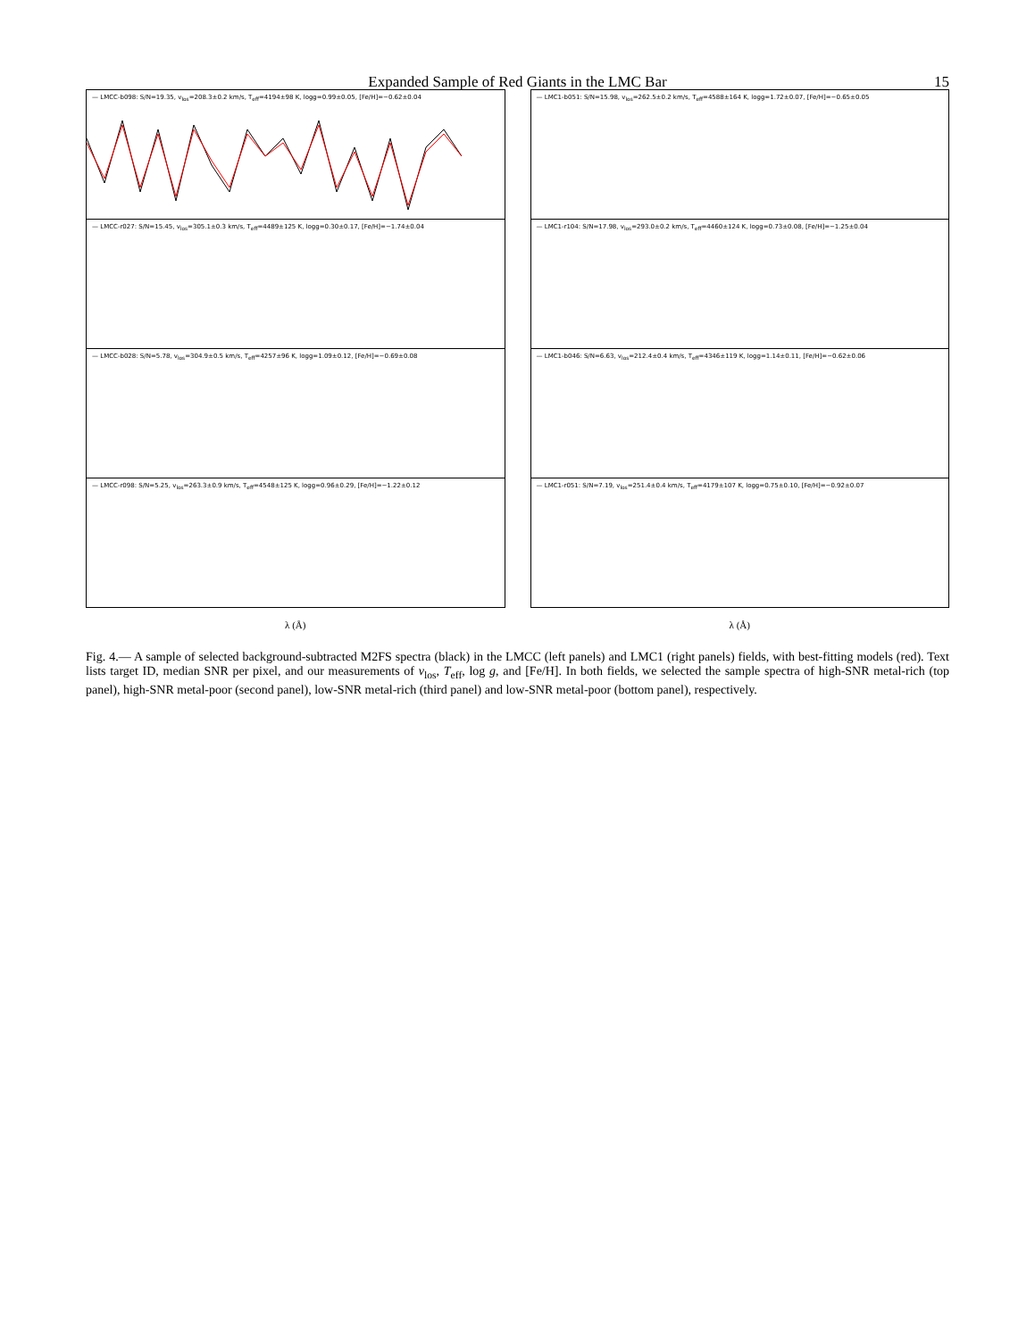Expanded Sample of Red Giants in the LMC Bar 15
— LMCC-b098: S/N=19.35, v<sub>los</sub>=208.3±0.2 km/s, T<sub>eff</sub>=4194±98 K, logg=0.99±0.05, [Fe/H]=−0.62±0.04
— LMCC-r027: S/N=15.45, v<sub>los</sub>=305.1±0.3 km/s, T<sub>eff</sub>=4489±125 K, logg=0.30±0.17, [Fe/H]=−1.74±0.04
— LMCC-b028: S/N=5.78, v<sub>los</sub>=304.9±0.5 km/s, T<sub>eff</sub>=4257±96 K, logg=1.09±0.12, [Fe/H]=−0.69±0.08
— LMCC-r098: S/N=5.25, v<sub>los</sub>=263.3±0.9 km/s, T<sub>eff</sub>=4548±125 K, logg=0.96±0.29, [Fe/H]=−1.22±0.12
λ (Å)
— LMC1-b051: S/N=15.98, v<sub>los</sub>=262.5±0.2 km/s, T<sub>eff</sub>=4588±164 K, logg=1.72±0.07, [Fe/H]=−0.65±0.05
— LMC1-r104: S/N=17.98, v<sub>los</sub>=293.0±0.2 km/s, T<sub>eff</sub>=4460±124 K, logg=0.73±0.08, [Fe/H]=−1.25±0.04
— LMC1-b046: S/N=6.63, v<sub>los</sub>=212.4±0.4 km/s, T<sub>eff</sub>=4346±119 K, logg=1.14±0.11, [Fe/H]=−0.62±0.06
— LMC1-r051: S/N=7.19, v<sub>los</sub>=251.4±0.4 km/s, T<sub>eff</sub>=4179±107 K, logg=0.75±0.10, [Fe/H]=−0.92±0.07
λ (Å)
Fig. 4.— A sample of selected background-subtracted M2FS spectra (black) in the LMCC (left panels) and LMC1 (right panels) fields, with best-fitting models (red). Text lists target ID, median SNR per pixel, and our measurements of v<sub>los</sub>, T<sub>eff</sub>, log g, and [Fe/H]. In both fields, we selected the sample spectra of high-SNR metal-rich (top panel), high-SNR metal-poor (second panel), low-SNR metal-rich (third panel) and low-SNR metal-poor (bottom panel), respectively.